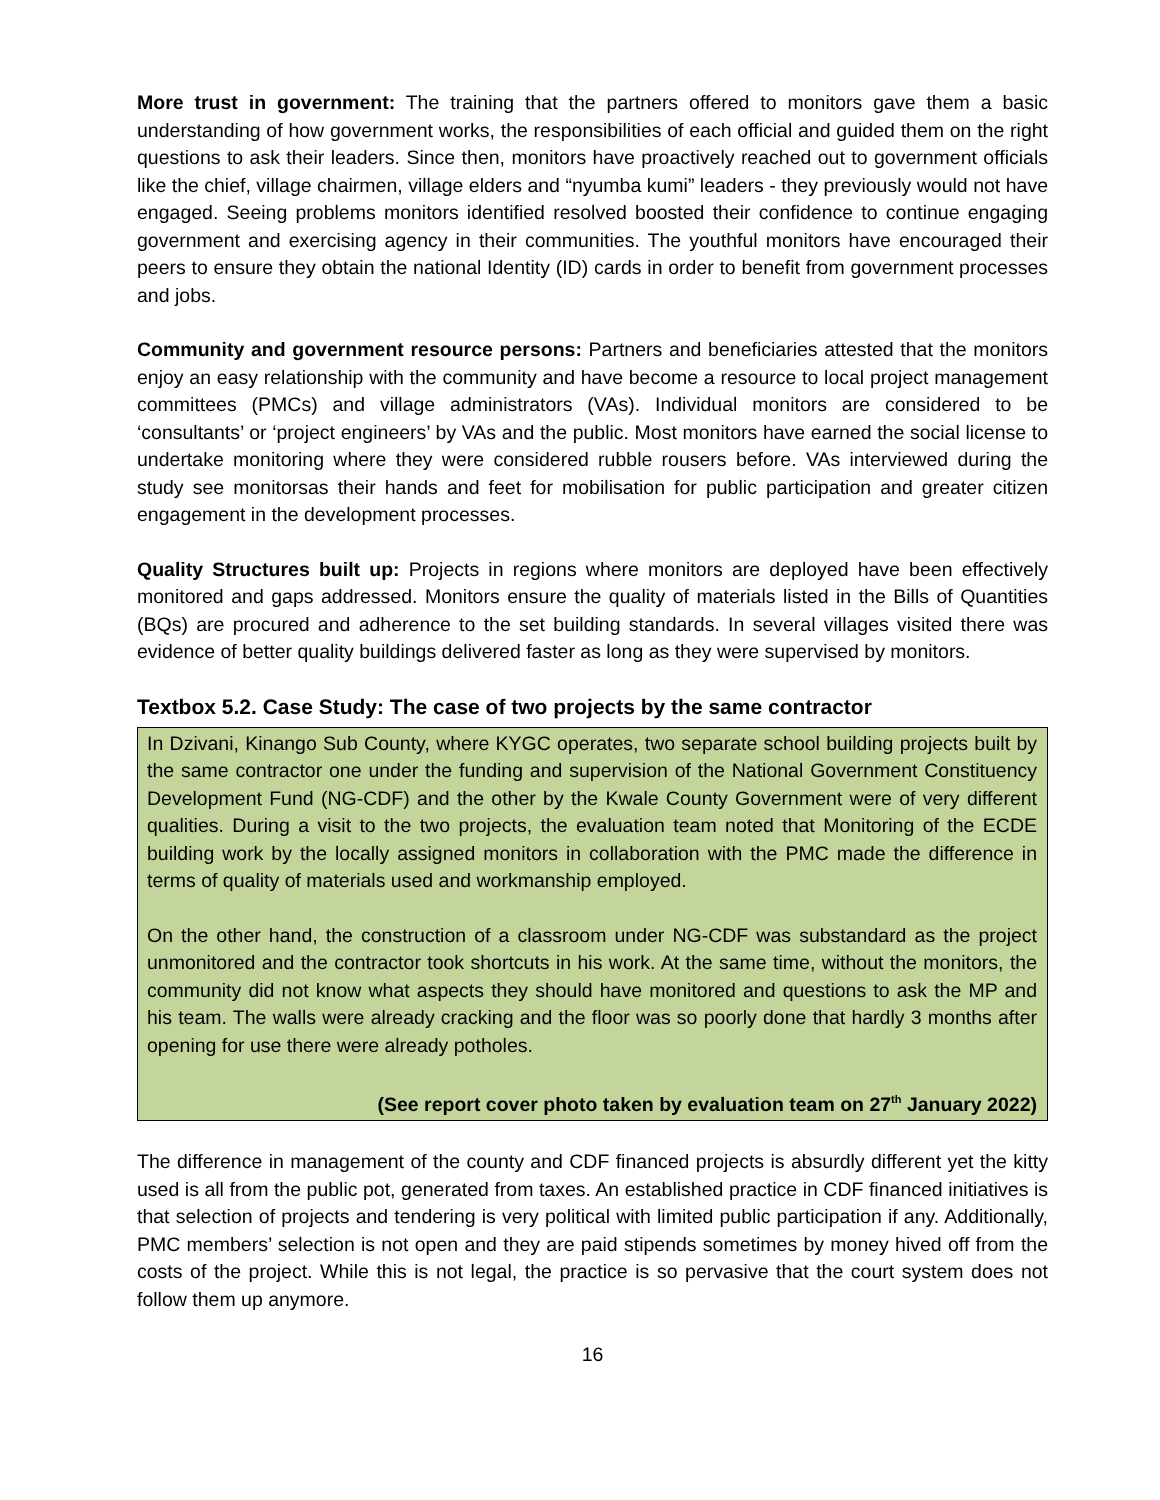More trust in government: The training that the partners offered to monitors gave them a basic understanding of how government works, the responsibilities of each official and guided them on the right questions to ask their leaders. Since then, monitors have proactively reached out to government officials like the chief, village chairmen, village elders and “nyumba kumi” leaders - they previously would not have engaged. Seeing problems monitors identified resolved boosted their confidence to continue engaging government and exercising agency in their communities. The youthful monitors have encouraged their peers to ensure they obtain the national Identity (ID) cards in order to benefit from government processes and jobs.
Community and government resource persons: Partners and beneficiaries attested that the monitors enjoy an easy relationship with the community and have become a resource to local project management committees (PMCs) and village administrators (VAs). Individual monitors are considered to be ‘consultants’ or ‘project engineers’ by VAs and the public. Most monitors have earned the social license to undertake monitoring where they were considered rubble rousers before. VAs interviewed during the study see monitorsas their hands and feet for mobilisation for public participation and greater citizen engagement in the development processes.
Quality Structures built up: Projects in regions where monitors are deployed have been effectively monitored and gaps addressed. Monitors ensure the quality of materials listed in the Bills of Quantities (BQs) are procured and adherence to the set building standards. In several villages visited there was evidence of better quality buildings delivered faster as long as they were supervised by monitors.
Textbox 5.2. Case Study: The case of two projects by the same contractor
In Dzivani, Kinango Sub County, where KYGC operates, two separate school building projects built by the same contractor one under the funding and supervision of the National Government Constituency Development Fund (NG-CDF) and the other by the Kwale County Government were of very different qualities. During a visit to the two projects, the evaluation team noted that Monitoring of the ECDE building work by the locally assigned monitors in collaboration with the PMC made the difference in terms of quality of materials used and workmanship employed.
On the other hand, the construction of a classroom under NG-CDF was substandard as the project unmonitored and the contractor took shortcuts in his work. At the same time, without the monitors, the community did not know what aspects they should have monitored and questions to ask the MP and his team. The walls were already cracking and the floor was so poorly done that hardly 3 months after opening for use there were already potholes.
(See report cover photo taken by evaluation team on 27<sup>th</sup> January 2022)
The difference in management of the county and CDF financed projects is absurdly different yet the kitty used is all from the public pot, generated from taxes. An established practice in CDF financed initiatives is that selection of projects and tendering is very political with limited public participation if any. Additionally, PMC members’ selection is not open and they are paid stipends sometimes by money hived off from the costs of the project. While this is not legal, the practice is so pervasive that the court system does not follow them up anymore.
16